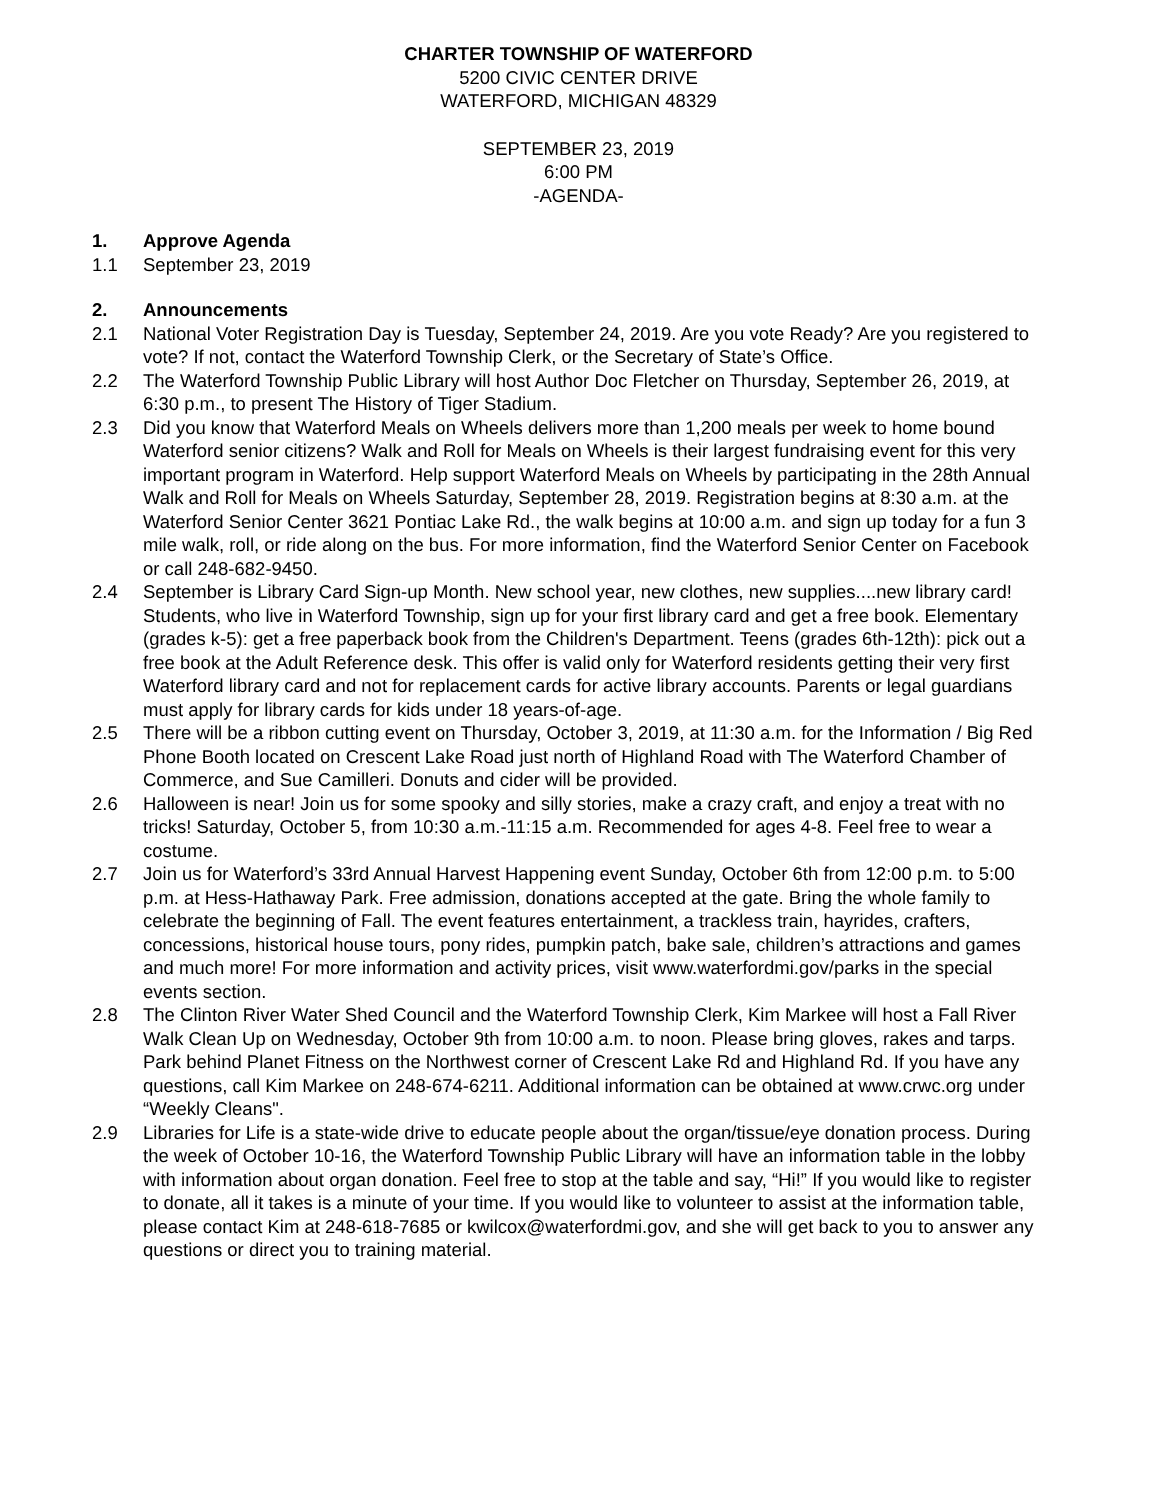CHARTER TOWNSHIP OF WATERFORD
5200 CIVIC CENTER DRIVE
WATERFORD, MICHIGAN 48329
SEPTEMBER 23, 2019
6:00 PM
-AGENDA-
1. Approve Agenda
1.1 September 23, 2019
2. Announcements
2.1 National Voter Registration Day is Tuesday, September 24, 2019. Are you vote Ready? Are you registered to vote? If not, contact the Waterford Township Clerk, or the Secretary of State’s Office.
2.2 The Waterford Township Public Library will host Author Doc Fletcher on Thursday, September 26, 2019, at 6:30 p.m., to present The History of Tiger Stadium.
2.3 Did you know that Waterford Meals on Wheels delivers more than 1,200 meals per week to home bound Waterford senior citizens? Walk and Roll for Meals on Wheels is their largest fundraising event for this very important program in Waterford. Help support Waterford Meals on Wheels by participating in the 28th Annual Walk and Roll for Meals on Wheels Saturday, September 28, 2019. Registration begins at 8:30 a.m. at the Waterford Senior Center 3621 Pontiac Lake Rd., the walk begins at 10:00 a.m. and sign up today for a fun 3 mile walk, roll, or ride along on the bus. For more information, find the Waterford Senior Center on Facebook or call 248-682-9450.
2.4 September is Library Card Sign-up Month. New school year, new clothes, new supplies....new library card! Students, who live in Waterford Township, sign up for your first library card and get a free book. Elementary (grades k-5): get a free paperback book from the Children's Department. Teens (grades 6th-12th): pick out a free book at the Adult Reference desk. This offer is valid only for Waterford residents getting their very first Waterford library card and not for replacement cards for active library accounts. Parents or legal guardians must apply for library cards for kids under 18 years-of-age.
2.5 There will be a ribbon cutting event on Thursday, October 3, 2019, at 11:30 a.m. for the Information / Big Red Phone Booth located on Crescent Lake Road just north of Highland Road with The Waterford Chamber of Commerce, and Sue Camilleri. Donuts and cider will be provided.
2.6 Halloween is near! Join us for some spooky and silly stories, make a crazy craft, and enjoy a treat with no tricks! Saturday, October 5, from 10:30 a.m.-11:15 a.m. Recommended for ages 4-8. Feel free to wear a costume.
2.7 Join us for Waterford’s 33rd Annual Harvest Happening event Sunday, October 6th from 12:00 p.m. to 5:00 p.m. at Hess-Hathaway Park. Free admission, donations accepted at the gate. Bring the whole family to celebrate the beginning of Fall. The event features entertainment, a trackless train, hayrides, crafters, concessions, historical house tours, pony rides, pumpkin patch, bake sale, children’s attractions and games and much more! For more information and activity prices, visit www.waterfordmi.gov/parks in the special events section.
2.8 The Clinton River Water Shed Council and the Waterford Township Clerk, Kim Markee will host a Fall River Walk Clean Up on Wednesday, October 9th from 10:00 a.m. to noon. Please bring gloves, rakes and tarps. Park behind Planet Fitness on the Northwest corner of Crescent Lake Rd and Highland Rd. If you have any questions, call Kim Markee on 248-674-6211. Additional information can be obtained at www.crwc.org under “Weekly Cleans".
2.9 Libraries for Life is a state-wide drive to educate people about the organ/tissue/eye donation process. During the week of October 10-16, the Waterford Township Public Library will have an information table in the lobby with information about organ donation. Feel free to stop at the table and say, “Hi!” If you would like to register to donate, all it takes is a minute of your time. If you would like to volunteer to assist at the information table, please contact Kim at 248-618-7685 or kwilcox@waterfordmi.gov, and she will get back to you to answer any questions or direct you to training material.